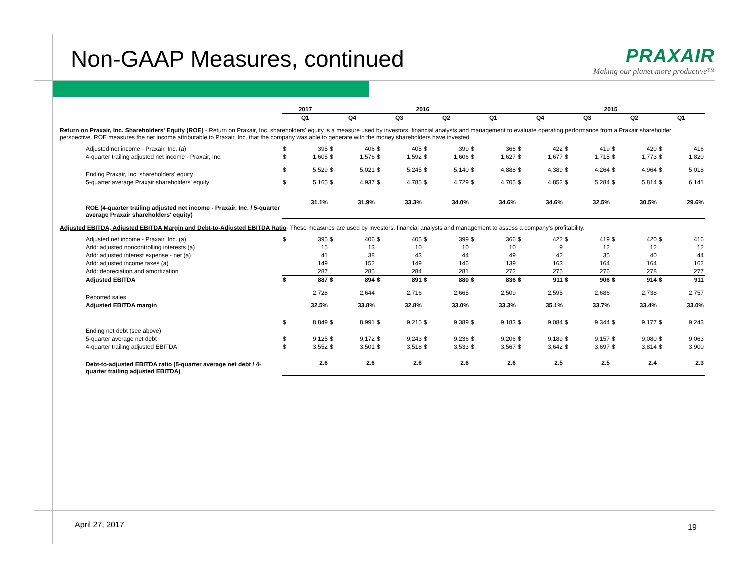Non-GAAP Measures, continued
PRAXAIR
Making our planet more productive™
| | 2017 | | 2016 | | | | | | | | 2015 | | | | | | | |
| | Q1 | | Q4 | | Q3 | | Q2 | | Q1 | | Q4 | | Q3 | | Q2 | | Q1 | |
| Return on Praxair, Inc. Shareholders' Equity (ROE) - Return on Praxair, Inc. shareholders' equity is a measure used by investors, financial analysts and management to evaluate operating performance from a Praxair shareholder perspective. ROE measures the net income attributable to Praxair, Inc. that the company was able to generate with the money shareholders have invested. | | | | | | | | | | | | | | | | | | |
| Adjusted net income - Praxair, Inc. (a) | $ | 395 | $ | 406 | $ | 405 | $ | 399 | $ | 366 | $ | 422 | $ | 419 | $ | 420 | $ | 416 |
| 4-quarter trailing adjusted net income - Praxair, Inc. | $ | 1,605 | $ | 1,576 | $ | 1,592 | $ | 1,606 | $ | 1,627 | $ | 1,677 | $ | 1,715 | $ | 1,773 | $ | 1,820 |
| Ending Praxair, Inc. shareholders' equity | $ | 5,529 | $ | 5,021 | $ | 5,245 | $ | 5,140 | $ | 4,888 | $ | 4,389 | $ | 4,264 | $ | 4,964 | $ | 5,018 |
| 5-quarter average Praxair shareholders' equity | $ | 5,165 | $ | 4,937 | $ | 4,785 | $ | 4,729 | $ | 4,705 | $ | 4,852 | $ | 5,284 | $ | 5,814 | $ | 6,141 |
| ROE (4-quarter trailing adjusted net income - Praxair, Inc. / 5-quarter average Praxair shareholders' equity) | | 31.1% | | 31.9% | | 33.3% | | 34.0% | | 34.6% | | 34.6% | | 32.5% | | 30.5% | | 29.6% |
| Adjusted EBITDA, Adjusted EBITDA Margin and Debt-to-Adjusted EBITDA Ratio - These measures are used by investors, financial analysts and management to assess a company's profitability. | | | | | | | | | | | | | | | | | | |
| Adjusted net income - Praxair, Inc. (a) | $ | 395 | $ | 406 | $ | 405 | $ | 399 | $ | 366 | $ | 422 | $ | 419 | $ | 420 | $ | 416 |
| Add: adjusted noncontrolling interests (a) | | 15 | | 13 | | 10 | | 10 | | 10 | | 9 | | 12 | | 12 | | 12 |
| Add: adjusted interest expense - net (a) | | 41 | | 38 | | 43 | | 44 | | 49 | | 42 | | 35 | | 40 | | 44 |
| Add: adjusted income taxes (a) | | 149 | | 152 | | 149 | | 146 | | 139 | | 163 | | 164 | | 164 | | 162 |
| Add: depreciation and amortization | | 287 | | 285 | | 284 | | 281 | | 272 | | 275 | | 276 | | 278 | | 277 |
| Adjusted EBITDA | $ | 887 | $ | 894 | $ | 891 | $ | 880 | $ | 836 | $ | 911 | $ | 906 | $ | 914 | $ | 911 |
| Reported sales | | 2,728 | | 2,644 | | 2,716 | | 2,665 | | 2,509 | | 2,595 | | 2,686 | | 2,738 | | 2,757 |
| Adjusted EBITDA margin | | 32.5% | | 33.8% | | 32.8% | | 33.0% | | 33.3% | | 35.1% | | 33.7% | | 33.4% | | 33.0% |
| Ending net debt (see above) | $ | 8,849 | $ | 8,991 | $ | 9,215 | $ | 9,389 | $ | 9,183 | $ | 9,084 | $ | 9,344 | $ | 9,177 | $ | 9,243 |
| 5-quarter average net debt | $ | 9,125 | $ | 9,172 | $ | 9,243 | $ | 9,236 | $ | 9,206 | $ | 9,189 | $ | 9,157 | $ | 9,080 | $ | 9,063 |
| 4-quarter trailing adjusted EBITDA | $ | 3,552 | $ | 3,501 | $ | 3,518 | $ | 3,533 | $ | 3,567 | $ | 3,642 | $ | 3,697 | $ | 3,814 | $ | 3,900 |
| Debt-to-adjusted EBITDA ratio (5-quarter average net debt / 4-quarter trailing adjusted EBITDA) | | 2.6 | | 2.6 | | 2.6 | | 2.6 | | 2.6 | | 2.5 | | 2.5 | | 2.4 | | 2.3 |
April 27, 2017 19